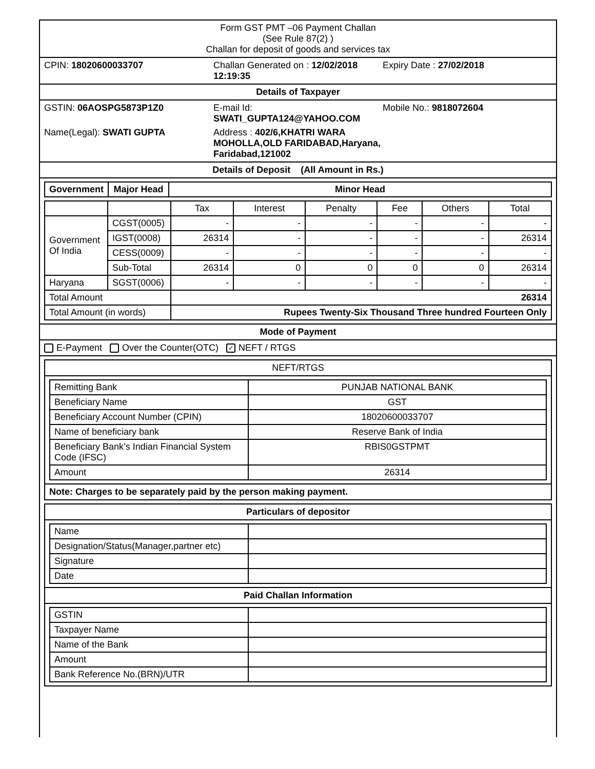Form GST PMT –06 Payment Challan
(See Rule 87(2) )
Challan for deposit of goods and services tax
CPIN: 18020600033707 Challan Generated on : 12/02/2018 12:19:35
Expiry Date : 27/02/2018
Details of Taxpayer
GSTIN: 06AOSPG5873P1Z0 E-mail Id:
SWATI_GUPTA124@YAHOO.COM
Mobile No.: 9818072604
Name(Legal): SWATI GUPTA Address : 402/6,KHATRI WARA
MOHOLLA,OLD FARIDABAD,Haryana,
Faridabad,121002
Details of Deposit (All Amount in Rs.)
| Government | Major Head | Minor Head |
| --- | --- | --- |
| | | Tax | Interest | Penalty | Fee | Others | Total |
| --- | --- | --- | --- | --- | --- | --- | --- |
| Government Of India | CGST(0005) | - | - | - | - | - | - |
| | IGST(0008) | 26314 | - | - | - | - | 26314 |
| | CESS(0009) | - | - | - | - | - | - |
| | Sub-Total | 26314 | 0 | 0 | 0 | 0 | 26314 |
| Haryana | SGST(0006) | - | - | - | - | - | - |
| Total Amount | | 26314 | | | | | |
| Total Amount (in words) | | Rupees Twenty-Six Thousand Three hundred Fourteen Only | | | | | |
Mode of Payment
E-Payment Over the Counter(OTC) ✓ NEFT / RTGS
NEFT/RTGS
| Remitting Bank | PUNJAB NATIONAL BANK |
| Beneficiary Name | GST |
| Beneficiary Account Number (CPIN) | 18020600033707 |
| Name of beneficiary bank | Reserve Bank of India |
| Beneficiary Bank’s Indian Financial System Code (IFSC) | RBIS0GSTPMT |
| Amount | 26314 |
Note: Charges to be separately paid by the person making payment.
Particulars of depositor
| Name | |
| Designation/Status(Manager,partner etc) | |
| Signature | |
| Date | |
Paid Challan Information
| GSTIN | |
| Taxpayer Name | |
| Name of the Bank | |
| Amount | |
| Bank Reference No.(BRN)/UTR | |